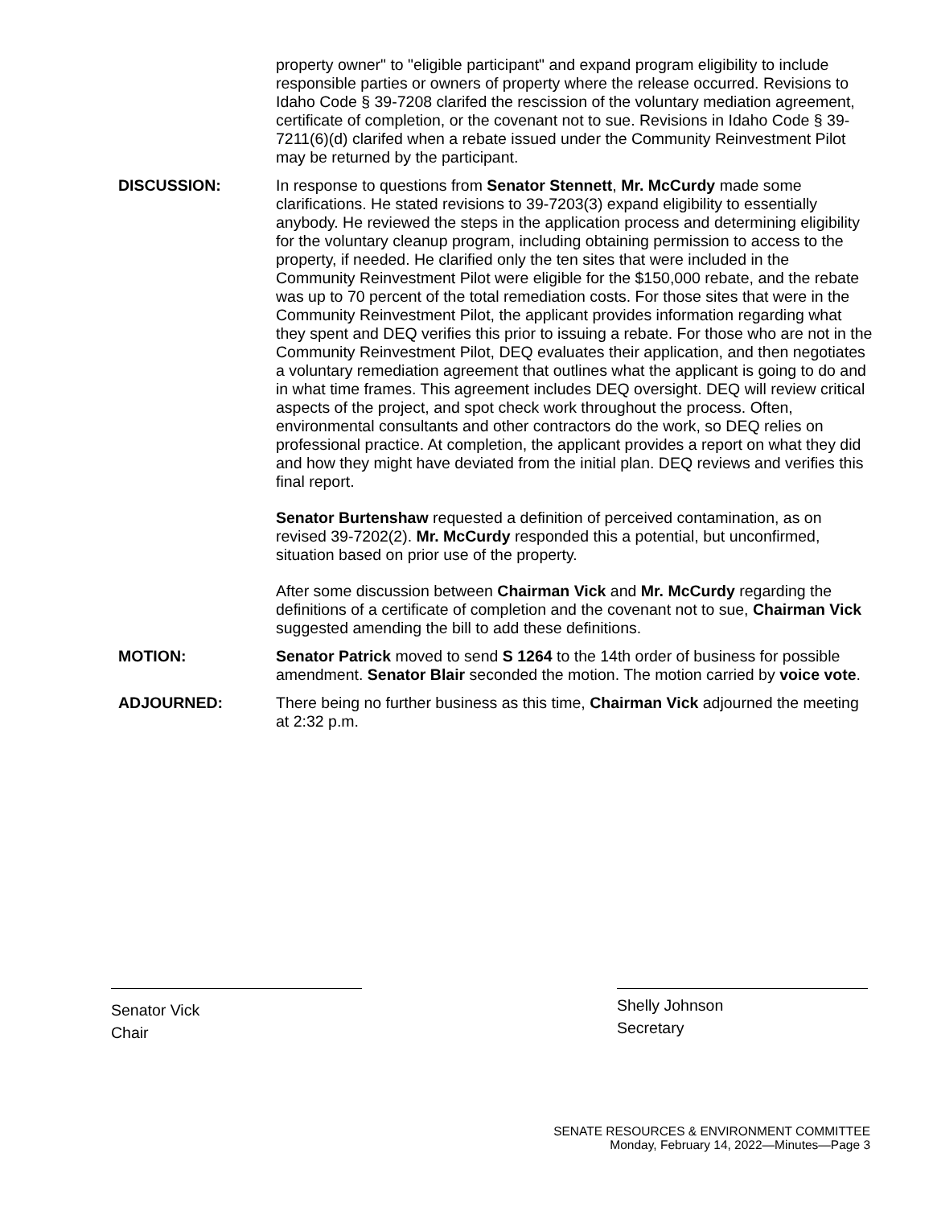property owner" to "eligible participant" and expand program eligibility to include responsible parties or owners of property where the release occurred. Revisions to Idaho Code § 39-7208 clarifed the rescission of the voluntary mediation agreement, certificate of completion, or the covenant not to sue. Revisions in Idaho Code § 39-7211(6)(d) clarifed when a rebate issued under the Community Reinvestment Pilot may be returned by the participant.
DISCUSSION: In response to questions from Senator Stennett, Mr. McCurdy made some clarifications. He stated revisions to 39-7203(3) expand eligibility to essentially anybody. He reviewed the steps in the application process and determining eligibility for the voluntary cleanup program, including obtaining permission to access to the property, if needed. He clarified only the ten sites that were included in the Community Reinvestment Pilot were eligible for the $150,000 rebate, and the rebate was up to 70 percent of the total remediation costs. For those sites that were in the Community Reinvestment Pilot, the applicant provides information regarding what they spent and DEQ verifies this prior to issuing a rebate. For those who are not in the Community Reinvestment Pilot, DEQ evaluates their application, and then negotiates a voluntary remediation agreement that outlines what the applicant is going to do and in what time frames. This agreement includes DEQ oversight. DEQ will review critical aspects of the project, and spot check work throughout the process. Often, environmental consultants and other contractors do the work, so DEQ relies on professional practice. At completion, the applicant provides a report on what they did and how they might have deviated from the initial plan. DEQ reviews and verifies this final report.
Senator Burtenshaw requested a definition of perceived contamination, as on revised 39-7202(2). Mr. McCurdy responded this a potential, but unconfirmed, situation based on prior use of the property.
After some discussion between Chairman Vick and Mr. McCurdy regarding the definitions of a certificate of completion and the covenant not to sue, Chairman Vick suggested amending the bill to add these definitions.
MOTION: Senator Patrick moved to send S 1264 to the 14th order of business for possible amendment. Senator Blair seconded the motion. The motion carried by voice vote.
ADJOURNED: There being no further business as this time, Chairman Vick adjourned the meeting at 2:32 p.m.
Senator Vick
Chair
Shelly Johnson
Secretary
SENATE RESOURCES & ENVIRONMENT COMMITTEE
Monday, February 14, 2022—Minutes—Page 3